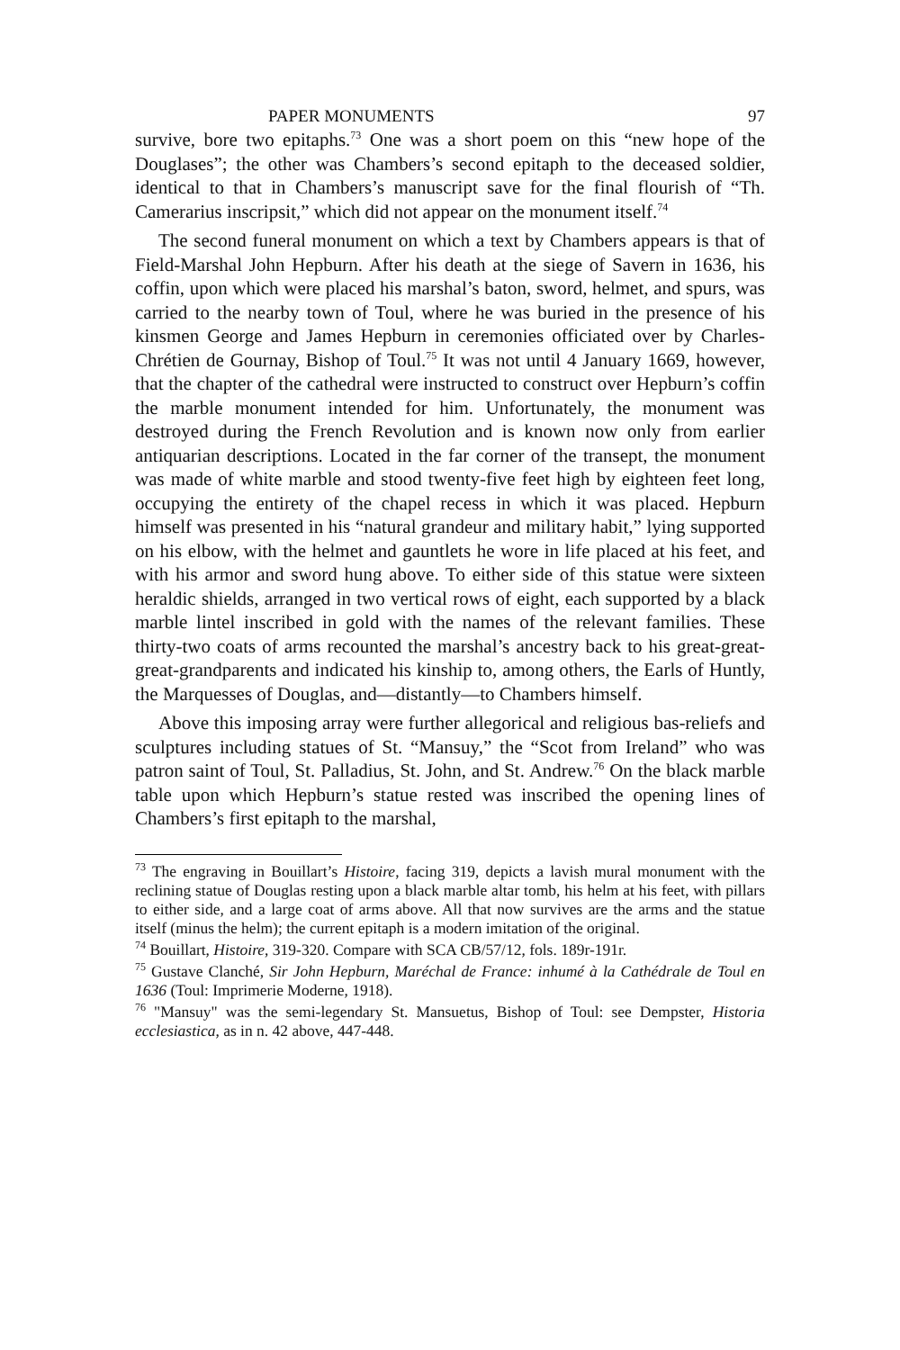PAPER MONUMENTS 97
survive, bore two epitaphs.<sup>73</sup> One was a short poem on this “new hope of the Douglases”; the other was Chambers’s second epitaph to the deceased soldier, identical to that in Chambers’s manuscript save for the final flourish of “Th. Camerarius inscripsit,” which did not appear on the monument itself.<sup>74</sup>
The second funeral monument on which a text by Chambers appears is that of Field-Marshal John Hepburn. After his death at the siege of Savern in 1636, his coffin, upon which were placed his marshal’s baton, sword, helmet, and spurs, was carried to the nearby town of Toul, where he was buried in the presence of his kinsmen George and James Hepburn in ceremonies officiated over by Charles-Chrétien de Gournay, Bishop of Toul.<sup>75</sup> It was not until 4 January 1669, however, that the chapter of the cathedral were instructed to construct over Hepburn’s coffin the marble monument intended for him. Unfortunately, the monument was destroyed during the French Revolution and is known now only from earlier antiquarian descriptions. Located in the far corner of the transept, the monument was made of white marble and stood twenty-five feet high by eighteen feet long, occupying the entirety of the chapel recess in which it was placed. Hepburn himself was presented in his “natural grandeur and military habit,” lying supported on his elbow, with the helmet and gauntlets he wore in life placed at his feet, and with his armor and sword hung above. To either side of this statue were sixteen heraldic shields, arranged in two vertical rows of eight, each supported by a black marble lintel inscribed in gold with the names of the relevant families. These thirty-two coats of arms recounted the marshal’s ancestry back to his great-great-great-grandparents and indicated his kinship to, among others, the Earls of Huntly, the Marquesses of Douglas, and—distantly—to Chambers himself.
Above this imposing array were further allegorical and religious bas-reliefs and sculptures including statues of St. “Mansuy,” the “Scot from Ireland” who was patron saint of Toul, St. Palladius, St. John, and St. Andrew.<sup>76</sup> On the black marble table upon which Hepburn’s statue rested was inscribed the opening lines of Chambers’s first epitaph to the marshal,
<sup>73</sup> The engraving in Bouillart’s Histoire, facing 319, depicts a lavish mural monument with the reclining statue of Douglas resting upon a black marble altar tomb, his helm at his feet, with pillars to either side, and a large coat of arms above. All that now survives are the arms and the statue itself (minus the helm); the current epitaph is a modern imitation of the original.
<sup>74</sup> Bouillart, Histoire, 319-320. Compare with SCA CB/57/12, fols. 189r-191r.
<sup>75</sup> Gustave Clanché, Sir John Hepburn, Maréchal de France: inhumé à la Cathédrale de Toul en 1636 (Toul: Imprimerie Moderne, 1918).
<sup>76</sup> "Mansuy" was the semi-legendary St. Mansuetus, Bishop of Toul: see Dempster, Historia ecclesiastica, as in n. 42 above, 447-448.